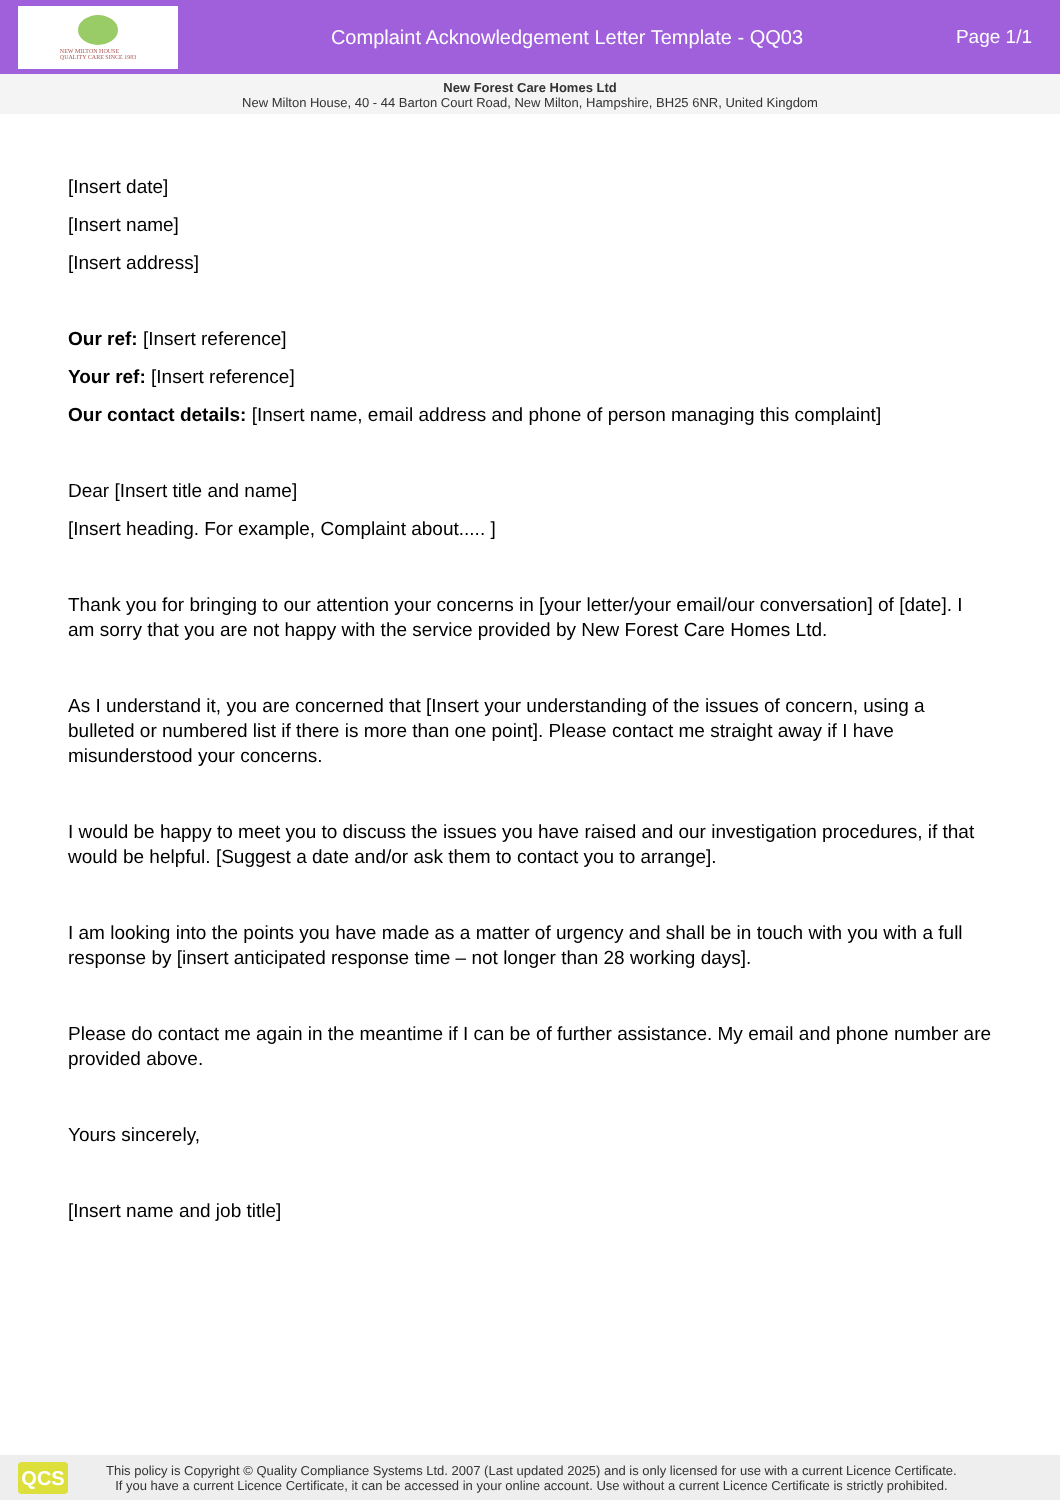NEW MILTON HOUSE
QUALITY CARE SINCE 1983
Complaint Acknowledgement Letter Template - QQ03
Page 1/1
New Forest Care Homes Ltd
New Milton House, 40 - 44 Barton Court Road, New Milton, Hampshire, BH25 6NR, United Kingdom
[Insert date]
[Insert name]
[Insert address]
Our ref: [Insert reference]
Your ref: [Insert reference]
Our contact details: [Insert name, email address and phone of person managing this complaint]
Dear [Insert title and name]
[Insert heading. For example, Complaint about..... ]
Thank you for bringing to our attention your concerns in [your letter/your email/our conversation] of [date]. I am sorry that you are not happy with the service provided by New Forest Care Homes Ltd.
As I understand it, you are concerned that [Insert your understanding of the issues of concern, using a bulleted or numbered list if there is more than one point]. Please contact me straight away if I have misunderstood your concerns.
I would be happy to meet you to discuss the issues you have raised and our investigation procedures, if that would be helpful. [Suggest a date and/or ask them to contact you to arrange].
I am looking into the points you have made as a matter of urgency and shall be in touch with you with a full response by [insert anticipated response time – not longer than 28 working days].
Please do contact me again in the meantime if I can be of further assistance. My email and phone number are provided above.
Yours sincerely,
[Insert name and job title]
QCS
This policy is Copyright © Quality Compliance Systems Ltd. 2007 (Last updated 2025) and is only licensed for use with a current Licence Certificate.
If you have a current Licence Certificate, it can be accessed in your online account. Use without a current Licence Certificate is strictly prohibited.